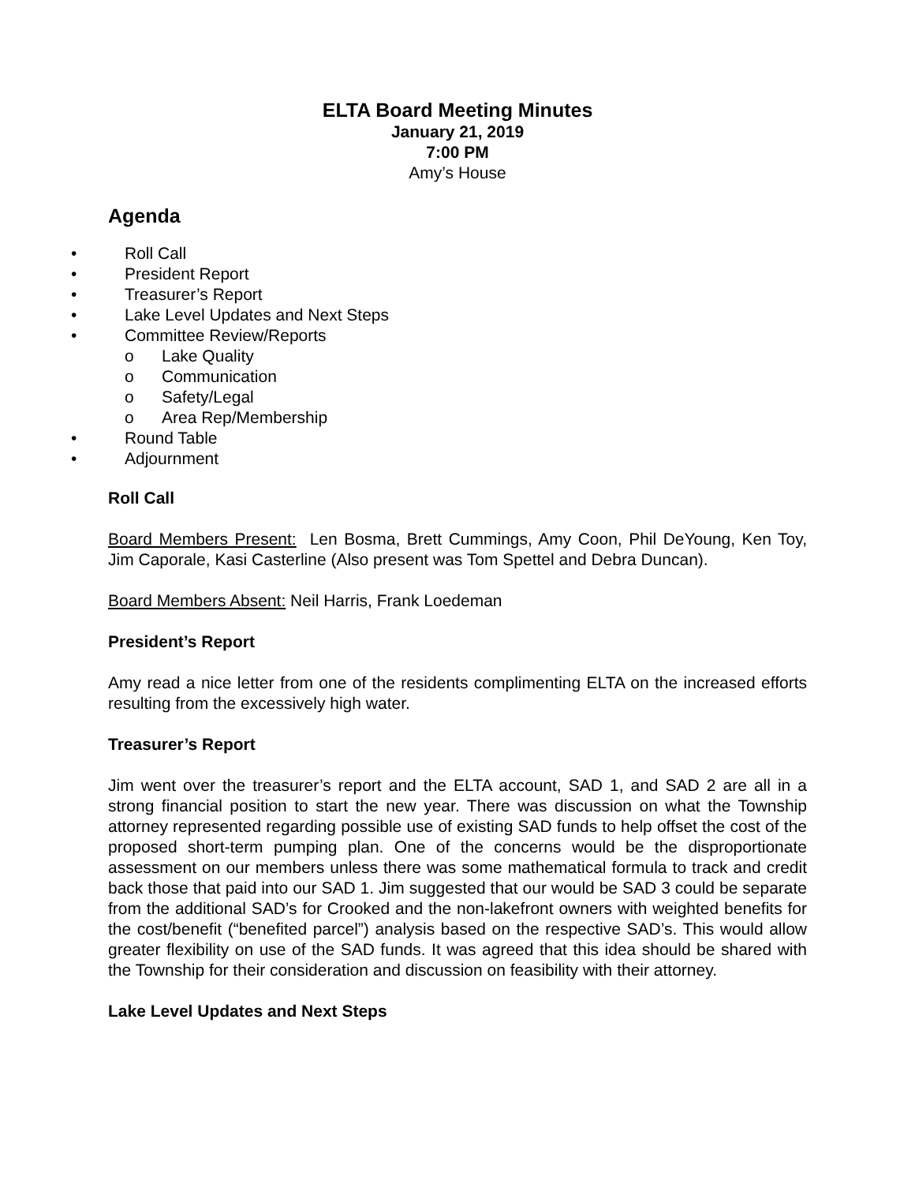ELTA Board Meeting Minutes
January 21, 2019
7:00 PM
Amy’s House
Agenda
• Roll Call
• President Report
• Treasurer’s Report
• Lake Level Updates and Next Steps
• Committee Review/Reports
o Lake Quality
o Communication
o Safety/Legal
o Area Rep/Membership
• Round Table
• Adjournment
Roll Call
Board Members Present: Len Bosma, Brett Cummings, Amy Coon, Phil DeYoung, Ken Toy, Jim Caporale, Kasi Casterline (Also present was Tom Spettel and Debra Duncan).
Board Members Absent: Neil Harris, Frank Loedeman
President’s Report
Amy read a nice letter from one of the residents complimenting ELTA on the increased efforts resulting from the excessively high water.
Treasurer’s Report
Jim went over the treasurer’s report and the ELTA account, SAD 1, and SAD 2 are all in a strong financial position to start the new year. There was discussion on what the Township attorney represented regarding possible use of existing SAD funds to help offset the cost of the proposed short-term pumping plan. One of the concerns would be the disproportionate assessment on our members unless there was some mathematical formula to track and credit back those that paid into our SAD 1. Jim suggested that our would be SAD 3 could be separate from the additional SAD’s for Crooked and the non-lakefront owners with weighted benefits for the cost/benefit (“benefited parcel”) analysis based on the respective SAD’s. This would allow greater flexibility on use of the SAD funds. It was agreed that this idea should be shared with the Township for their consideration and discussion on feasibility with their attorney.
Lake Level Updates and Next Steps